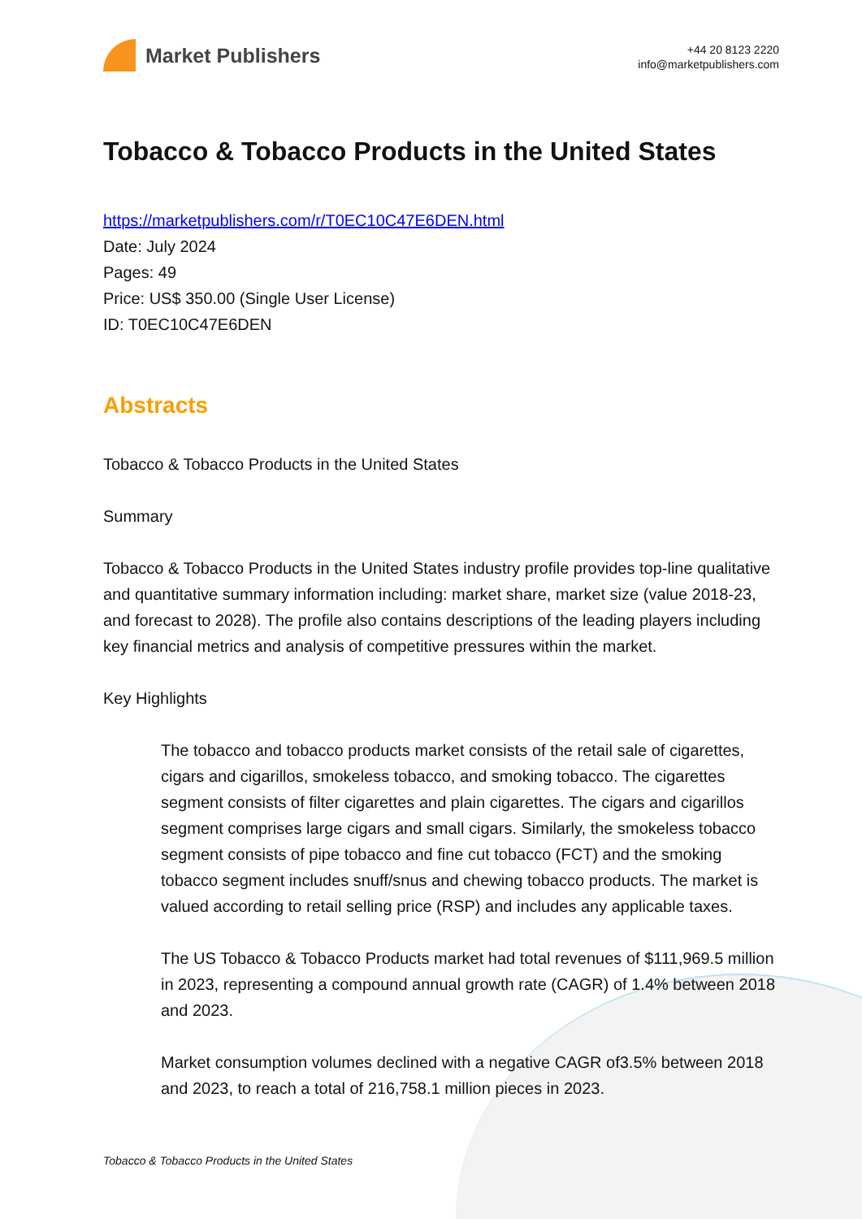Market Publishers
+44 20 8123 2220
info@marketpublishers.com
Tobacco & Tobacco Products in the United States
https://marketpublishers.com/r/T0EC10C47E6DEN.html
Date: July 2024
Pages: 49
Price: US$ 350.00 (Single User License)
ID: T0EC10C47E6DEN
Abstracts
Tobacco & Tobacco Products in the United States
Summary
Tobacco & Tobacco Products in the United States industry profile provides top-line qualitative and quantitative summary information including: market share, market size (value 2018-23, and forecast to 2028). The profile also contains descriptions of the leading players including key financial metrics and analysis of competitive pressures within the market.
Key Highlights
The tobacco and tobacco products market consists of the retail sale of cigarettes, cigars and cigarillos, smokeless tobacco, and smoking tobacco. The cigarettes segment consists of filter cigarettes and plain cigarettes. The cigars and cigarillos segment comprises large cigars and small cigars. Similarly, the smokeless tobacco segment consists of pipe tobacco and fine cut tobacco (FCT) and the smoking tobacco segment includes snuff/snus and chewing tobacco products. The market is valued according to retail selling price (RSP) and includes any applicable taxes.
The US Tobacco & Tobacco Products market had total revenues of $111,969.5 million in 2023, representing a compound annual growth rate (CAGR) of 1.4% between 2018 and 2023.
Market consumption volumes declined with a negative CAGR of3.5% between 2018 and 2023, to reach a total of 216,758.1 million pieces in 2023.
Tobacco & Tobacco Products in the United States